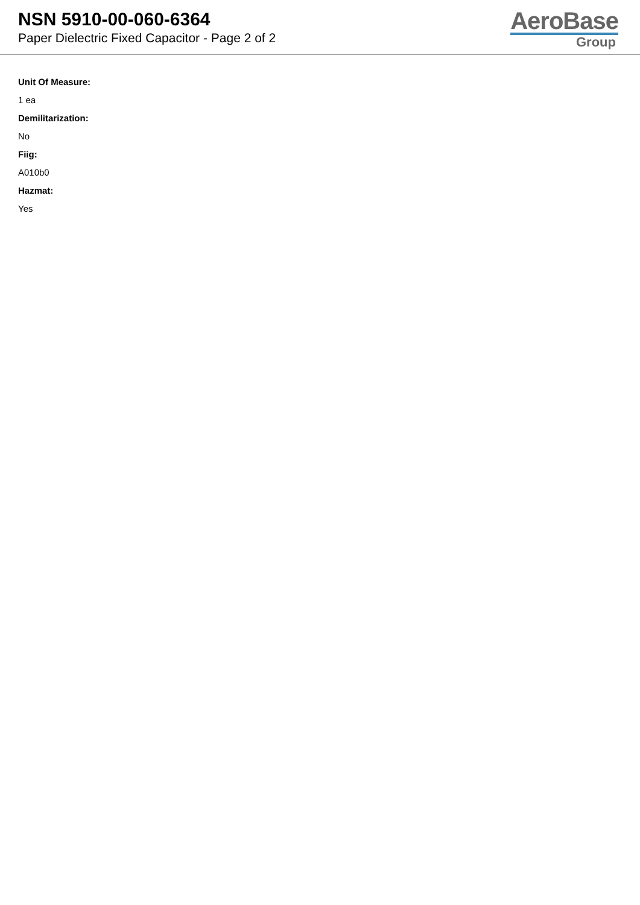NSN 5910-00-060-6364
Paper Dielectric Fixed Capacitor - Page 2 of 2
AeroBase
Group
Unit Of Measure:
1 ea
Demilitarization:
No
Fiig:
A010b0
Hazmat:
Yes